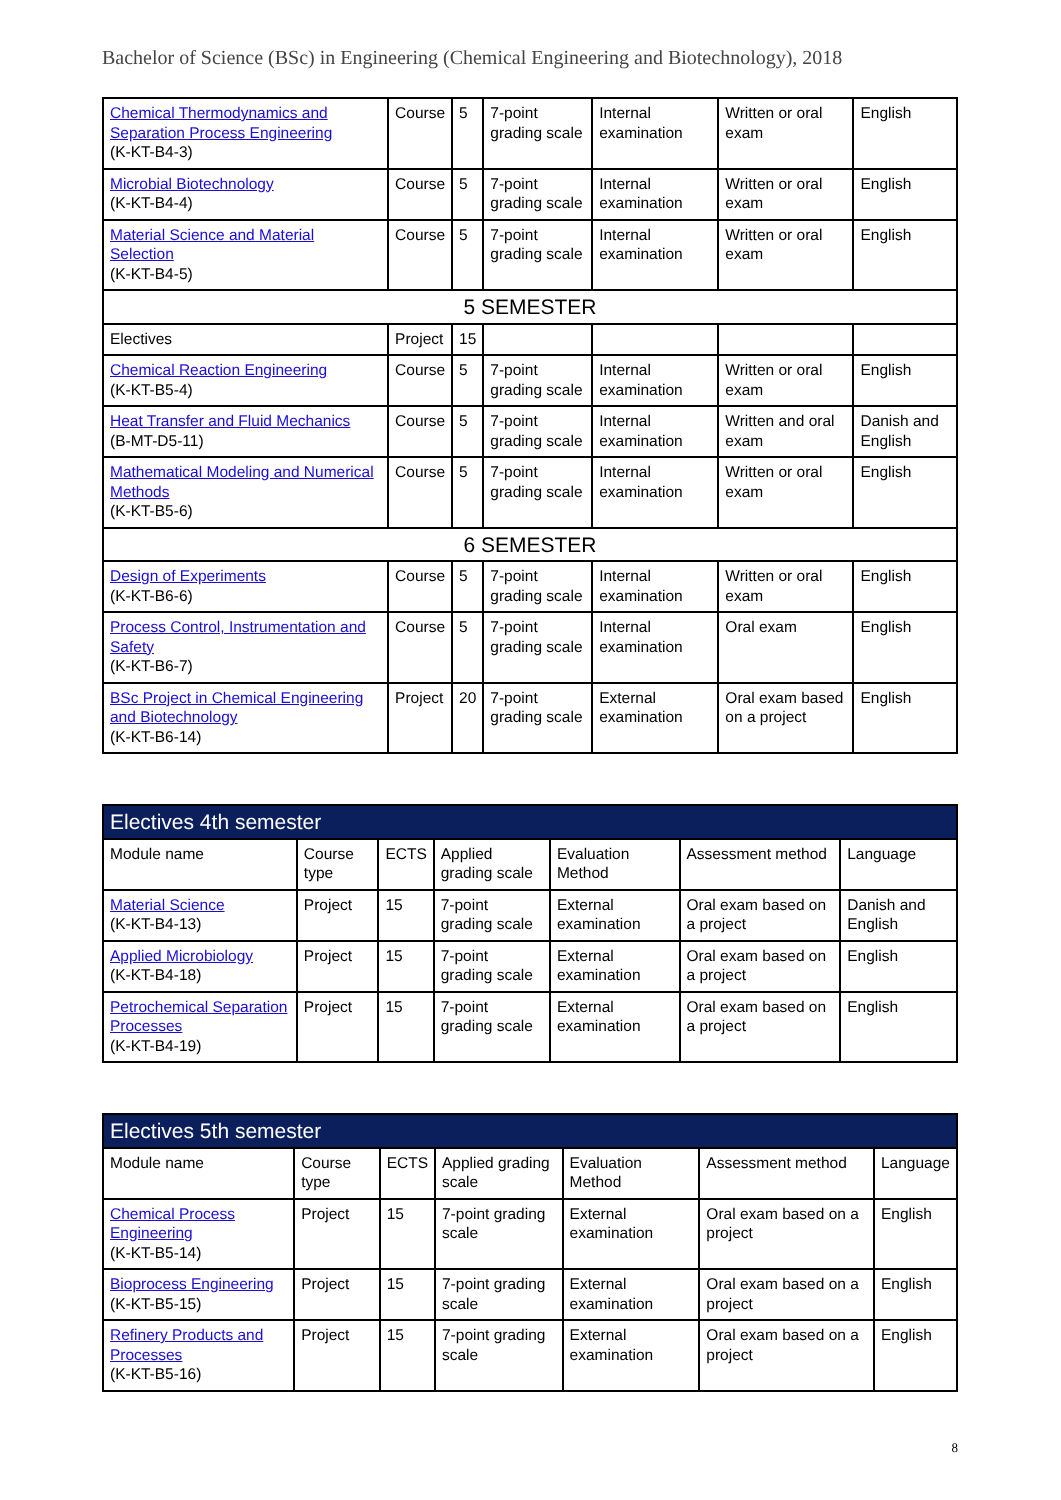Bachelor of Science (BSc) in Engineering (Chemical Engineering and Biotechnology), 2018
| Chemical Thermodynamics and Separation Process Engineering (K-KT-B4-3) | Course | 5 | 7-point grading scale | Internal examination | Written or oral exam | English |
| Microbial Biotechnology (K-KT-B4-4) | Course | 5 | 7-point grading scale | Internal examination | Written or oral exam | English |
| Material Science and Material Selection (K-KT-B4-5) | Course | 5 | 7-point grading scale | Internal examination | Written or oral exam | English |
| 5 SEMESTER | | | | | | |
| Electives | Project | 15 | | | | |
| Chemical Reaction Engineering (K-KT-B5-4) | Course | 5 | 7-point grading scale | Internal examination | Written or oral exam | English |
| Heat Transfer and Fluid Mechanics (B-MT-D5-11) | Course | 5 | 7-point grading scale | Internal examination | Written and oral exam | Danish and English |
| Mathematical Modeling and Numerical Methods (K-KT-B5-6) | Course | 5 | 7-point grading scale | Internal examination | Written or oral exam | English |
| 6 SEMESTER | | | | | | |
| Design of Experiments (K-KT-B6-6) | Course | 5 | 7-point grading scale | Internal examination | Written or oral exam | English |
| Process Control, Instrumentation and Safety (K-KT-B6-7) | Course | 5 | 7-point grading scale | Internal examination | Oral exam | English |
| BSc Project in Chemical Engineering and Biotechnology (K-KT-B6-14) | Project | 20 | 7-point grading scale | External examination | Oral exam based on a project | English |
| Electives 4th semester | | | | | | |
| --- | --- | --- | --- | --- | --- | --- |
| Module name | Course type | ECTS | Applied grading scale | Evaluation Method | Assessment method | Language |
| Material Science (K-KT-B4-13) | Project | 15 | 7-point grading scale | External examination | Oral exam based on a project | Danish and English |
| Applied Microbiology (K-KT-B4-18) | Project | 15 | 7-point grading scale | External examination | Oral exam based on a project | English |
| Petrochemical Separation Processes (K-KT-B4-19) | Project | 15 | 7-point grading scale | External examination | Oral exam based on a project | English |
| Electives 5th semester | | | | | | |
| --- | --- | --- | --- | --- | --- | --- |
| Module name | Course type | ECTS | Applied grading scale | Evaluation Method | Assessment method | Language |
| Chemical Process Engineering (K-KT-B5-14) | Project | 15 | 7-point grading scale | External examination | Oral exam based on a project | English |
| Bioprocess Engineering (K-KT-B5-15) | Project | 15 | 7-point grading scale | External examination | Oral exam based on a project | English |
| Refinery Products and Processes (K-KT-B5-16) | Project | 15 | 7-point grading scale | External examination | Oral exam based on a project | English |
8